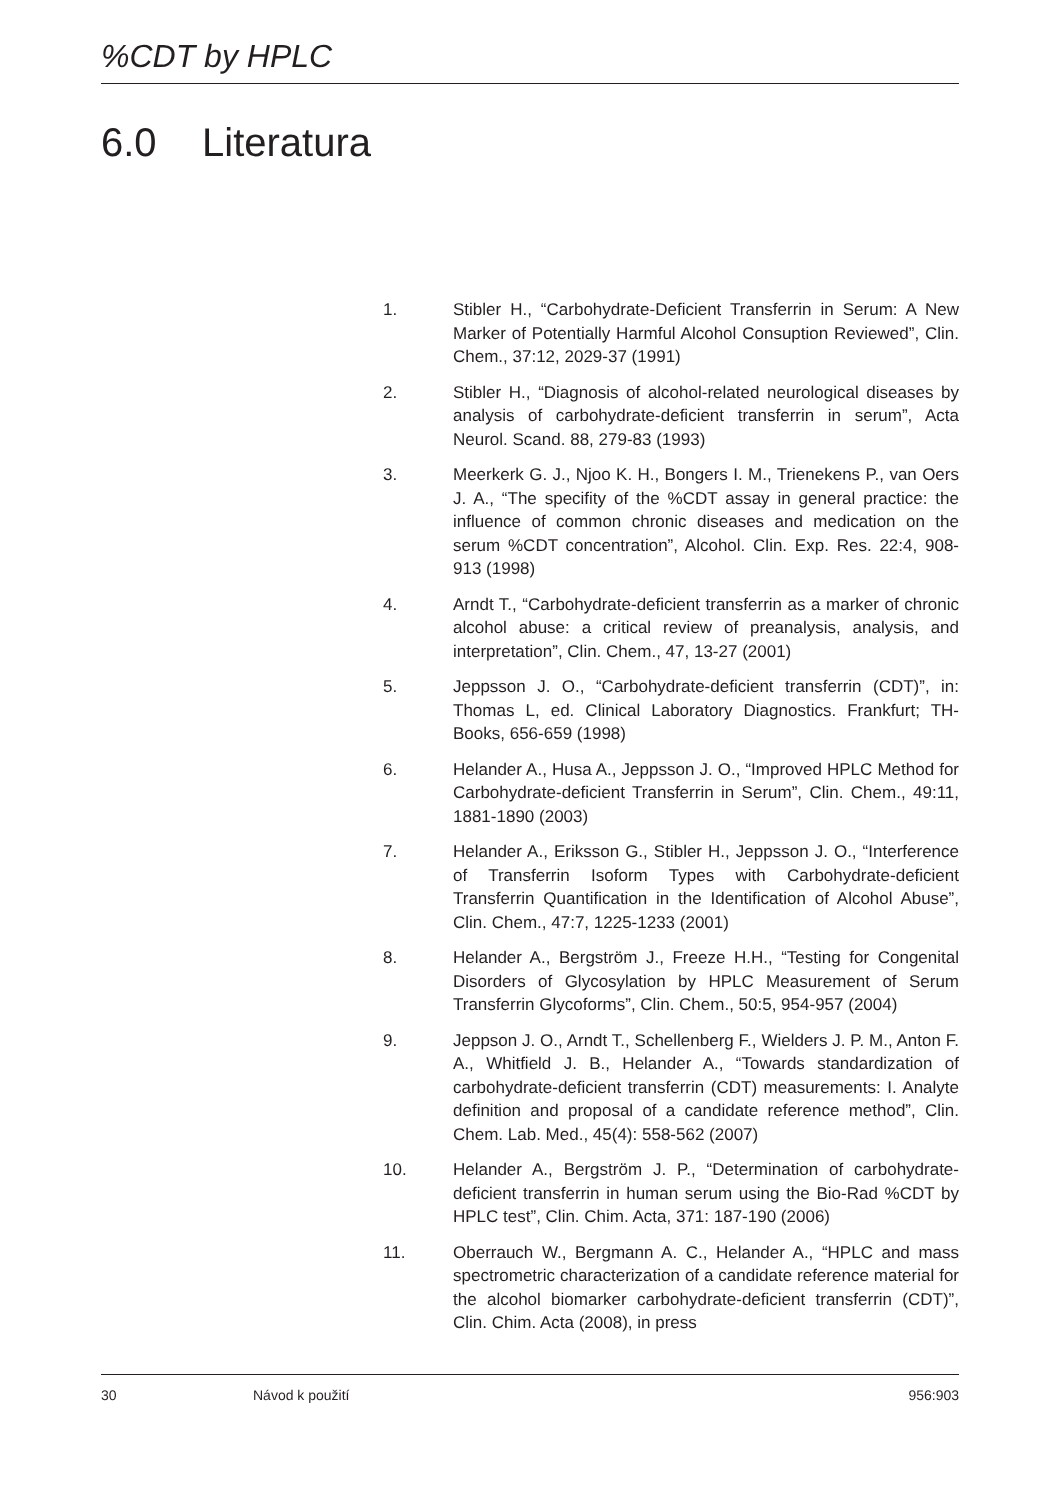%CDT by HPLC
6.0 Literatura
1. Stibler H., “Carbohydrate-Deficient Transferrin in Serum: A New Marker of Potentially Harmful Alcohol Consuption Reviewed”, Clin. Chem., 37:12, 2029-37 (1991)
2. Stibler H., “Diagnosis of alcohol-related neurological diseases by analysis of carbohydrate-deficient transferrin in serum”, Acta Neurol. Scand. 88, 279-83 (1993)
3. Meerkerk G. J., Njoo K. H., Bongers I. M., Trienekens P., van Oers J. A., “The specifity of the %CDT assay in general practice: the influence of common chronic diseases and medication on the serum %CDT concentration”, Alcohol. Clin. Exp. Res. 22:4, 908-913 (1998)
4. Arndt T., “Carbohydrate-deficient transferrin as a marker of chronic alcohol abuse: a critical review of preanalysis, analysis, and interpretation”, Clin. Chem., 47, 13-27 (2001)
5. Jeppsson J. O., “Carbohydrate-deficient transferrin (CDT)”, in: Thomas L, ed. Clinical Laboratory Diagnostics. Frankfurt; TH-Books, 656-659 (1998)
6. Helander A., Husa A., Jeppsson J. O., “Improved HPLC Method for Carbohydrate-deficient Transferrin in Serum”, Clin. Chem., 49:11, 1881-1890 (2003)
7. Helander A., Eriksson G., Stibler H., Jeppsson J. O., “Interference of Transferrin Isoform Types with Carbohydrate-deficient Transferrin Quantification in the Identification of Alcohol Abuse”, Clin. Chem., 47:7, 1225-1233 (2001)
8. Helander A., Bergström J., Freeze H.H., “Testing for Congenital Disorders of Glycosylation by HPLC Measurement of Serum Transferrin Glycoforms”, Clin. Chem., 50:5, 954-957 (2004)
9. Jeppson J. O., Arndt T., Schellenberg F., Wielders J. P. M., Anton F. A., Whitfield J. B., Helander A., “Towards standardization of carbohydrate-deficient transferrin (CDT) measurements: I. Analyte definition and proposal of a candidate reference method”, Clin. Chem. Lab. Med., 45(4): 558-562 (2007)
10. Helander A., Bergström J. P., “Determination of carbohydrate-deficient transferrin in human serum using the Bio-Rad %CDT by HPLC test”, Clin. Chim. Acta, 371: 187-190 (2006)
11. Oberrauch W., Bergmann A. C., Helander A., “HPLC and mass spectrometric characterization of a candidate reference material for the alcohol biomarker carbohydrate-deficient transferrin (CDT)”, Clin. Chim. Acta (2008), in press
30 Návod k použití 956:903